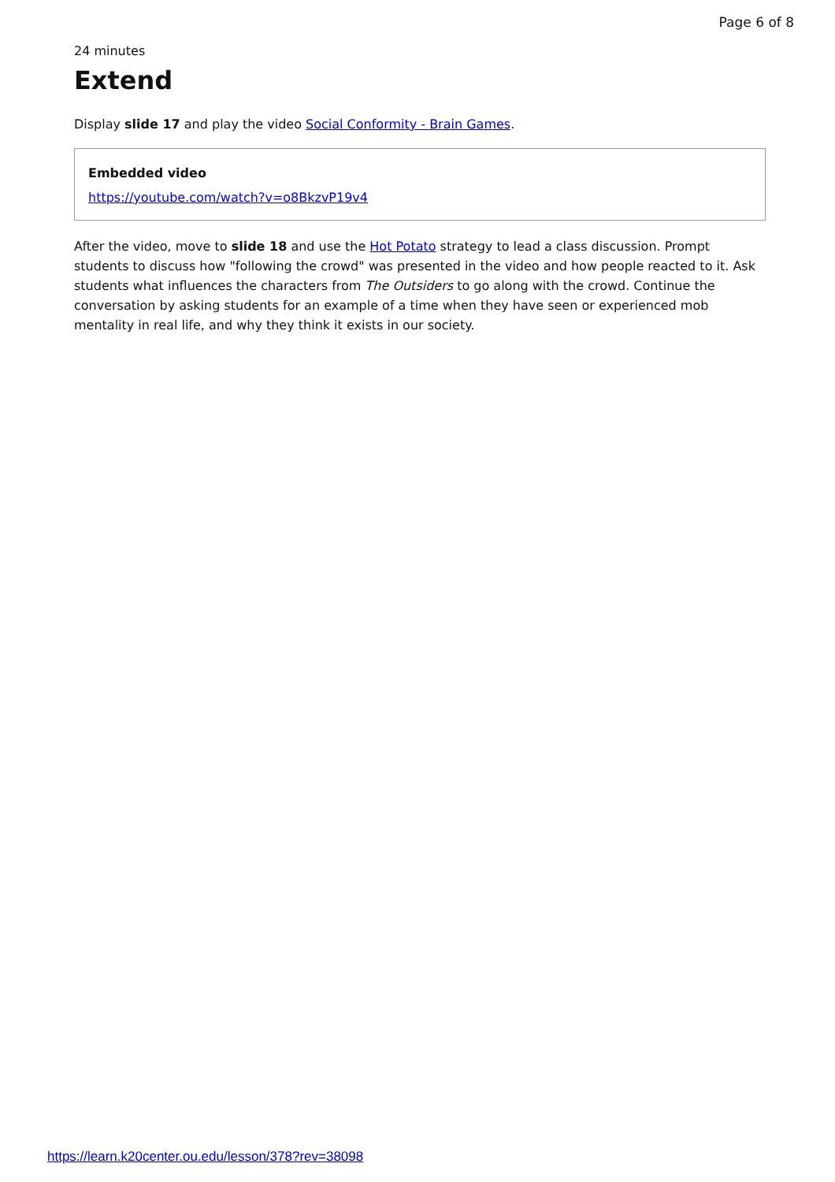Page 6 of 8
24 minutes
Extend
Display slide 17 and play the video Social Conformity - Brain Games.
Embedded video
https://youtube.com/watch?v=o8BkzvP19v4
After the video, move to slide 18 and use the Hot Potato strategy to lead a class discussion. Prompt students to discuss how "following the crowd" was presented in the video and how people reacted to it. Ask students what influences the characters from The Outsiders to go along with the crowd. Continue the conversation by asking students for an example of a time when they have seen or experienced mob mentality in real life, and why they think it exists in our society.
https://learn.k20center.ou.edu/lesson/378?rev=38098